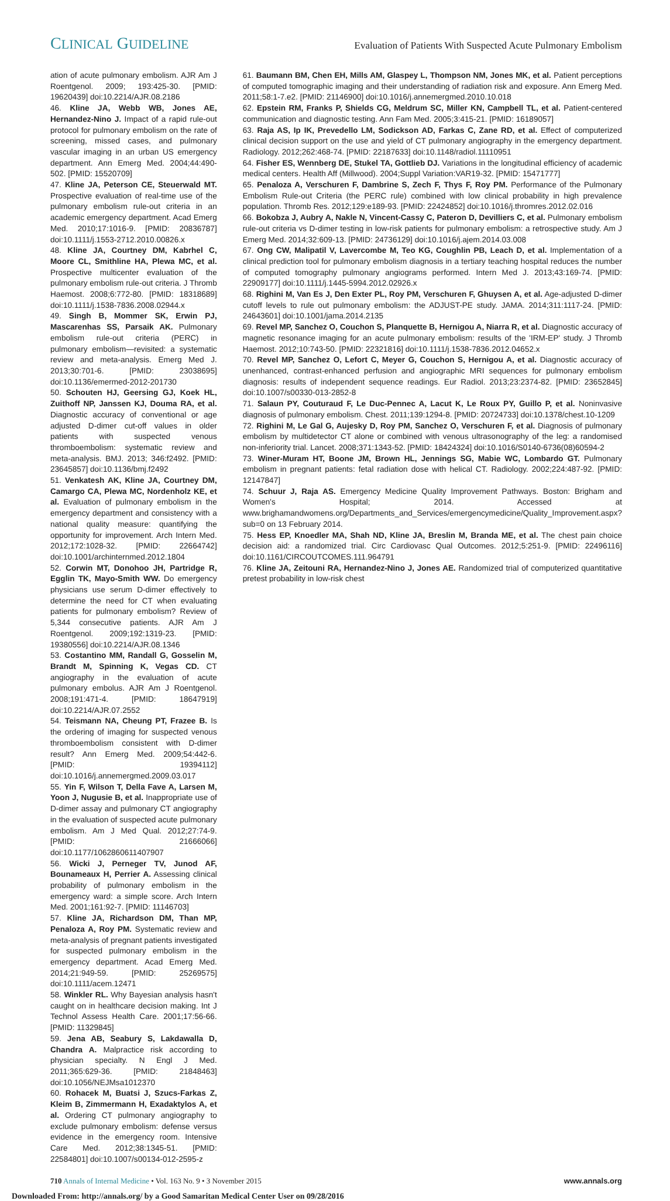CLINICAL GUIDELINE Evaluation of Patients With Suspected Acute Pulmonary Embolism
ation of acute pulmonary embolism. AJR Am J Roentgenol. 2009; 193:425-30. [PMID: 19620439] doi:10.2214/AJR.08.2186
46. Kline JA, Webb WB, Jones AE, Hernandez-Nino J. Impact of a rapid rule-out protocol for pulmonary embolism on the rate of screening, missed cases, and pulmonary vascular imaging in an urban US emergency department. Ann Emerg Med. 2004;44:490-502. [PMID: 15520709]
47. Kline JA, Peterson CE, Steuerwald MT. Prospective evaluation of real-time use of the pulmonary embolism rule-out criteria in an academic emergency department. Acad Emerg Med. 2010;17:1016-9. [PMID: 20836787] doi:10.1111/j.1553-2712.2010.00826.x
48. Kline JA, Courtney DM, Kabrhel C, Moore CL, Smithline HA, Plewa MC, et al. Prospective multicenter evaluation of the pulmonary embolism rule-out criteria. J Thromb Haemost. 2008;6:772-80. [PMID: 18318689] doi:10.1111/j.1538-7836.2008.02944.x
49. Singh B, Mommer SK, Erwin PJ, Mascarenhas SS, Parsaik AK. Pulmonary embolism rule-out criteria (PERC) in pulmonary embolism—revisited: a systematic review and meta-analysis. Emerg Med J. 2013;30:701-6. [PMID: 23038695] doi:10.1136/emermed-2012-201730
50. Schouten HJ, Geersing GJ, Koek HL, Zuithoff NP, Janssen KJ, Douma RA, et al. Diagnostic accuracy of conventional or age adjusted D-dimer cut-off values in older patients with suspected venous thromboembolism: systematic review and meta-analysis. BMJ. 2013; 346:f2492. [PMID: 23645857] doi:10.1136/bmj.f2492
51. Venkatesh AK, Kline JA, Courtney DM, Camargo CA, Plewa MC, Nordenholz KE, et al. Evaluation of pulmonary embolism in the emergency department and consistency with a national quality measure: quantifying the opportunity for improvement. Arch Intern Med. 2012;172:1028-32. [PMID: 22664742] doi:10.1001/archinternmed.2012.1804
52. Corwin MT, Donohoo JH, Partridge R, Egglin TK, Mayo-Smith WW. Do emergency physicians use serum D-dimer effectively to determine the need for CT when evaluating patients for pulmonary embolism? Review of 5,344 consecutive patients. AJR Am J Roentgenol. 2009;192:1319-23. [PMID: 19380556] doi:10.2214/AJR.08.1346
53. Costantino MM, Randall G, Gosselin M, Brandt M, Spinning K, Vegas CD. CT angiography in the evaluation of acute pulmonary embolus. AJR Am J Roentgenol. 2008;191:471-4. [PMID: 18647919] doi:10.2214/AJR.07.2552
54. Teismann NA, Cheung PT, Frazee B. Is the ordering of imaging for suspected venous thromboembolism consistent with D-dimer result? Ann Emerg Med. 2009;54:442-6. [PMID: 19394112] doi:10.1016/j.annemergmed.2009.03.017
55. Yin F, Wilson T, Della Fave A, Larsen M, Yoon J, Nugusie B, et al. Inappropriate use of D-dimer assay and pulmonary CT angiography in the evaluation of suspected acute pulmonary embolism. Am J Med Qual. 2012;27:74-9. [PMID: 21666066] doi:10.1177/1062860611407907
56. Wicki J, Perneger TV, Junod AF, Bounameaux H, Perrier A. Assessing clinical probability of pulmonary embolism in the emergency ward: a simple score. Arch Intern Med. 2001;161:92-7. [PMID: 11146703]
57. Kline JA, Richardson DM, Than MP, Penaloza A, Roy PM. Systematic review and meta-analysis of pregnant patients investigated for suspected pulmonary embolism in the emergency department. Acad Emerg Med. 2014;21:949-59. [PMID: 25269575] doi:10.1111/acem.12471
58. Winkler RL. Why Bayesian analysis hasn't caught on in healthcare decision making. Int J Technol Assess Health Care. 2001;17:56-66. [PMID: 11329845]
59. Jena AB, Seabury S, Lakdawalla D, Chandra A. Malpractice risk according to physician specialty. N Engl J Med. 2011;365:629-36. [PMID: 21848463] doi:10.1056/NEJMsa1012370
60. Rohacek M, Buatsi J, Szucs-Farkas Z, Kleim B, Zimmermann H, Exadaktylos A, et al. Ordering CT pulmonary angiography to exclude pulmonary embolism: defense versus evidence in the emergency room. Intensive Care Med. 2012;38:1345-51. [PMID: 22584801] doi:10.1007/s00134-012-2595-z
61. Baumann BM, Chen EH, Mills AM, Glaspey L, Thompson NM, Jones MK, et al. Patient perceptions of computed tomographic imaging and their understanding of radiation risk and exposure. Ann Emerg Med. 2011;58:1-7.e2. [PMID: 21146900] doi:10.1016/j.annemergmed.2010.10.018
62. Epstein RM, Franks P, Shields CG, Meldrum SC, Miller KN, Campbell TL, et al. Patient-centered communication and diagnostic testing. Ann Fam Med. 2005;3:415-21. [PMID: 16189057]
63. Raja AS, Ip IK, Prevedello LM, Sodickson AD, Farkas C, Zane RD, et al. Effect of computerized clinical decision support on the use and yield of CT pulmonary angiography in the emergency department. Radiology. 2012;262:468-74. [PMID: 22187633] doi:10.1148/radiol.11110951
64. Fisher ES, Wennberg DE, Stukel TA, Gottlieb DJ. Variations in the longitudinal efficiency of academic medical centers. Health Aff (Millwood). 2004;Suppl Variation:VAR19-32. [PMID: 15471777]
65. Penaloza A, Verschuren F, Dambrine S, Zech F, Thys F, Roy PM. Performance of the Pulmonary Embolism Rule-out Criteria (the PERC rule) combined with low clinical probability in high prevalence population. Thromb Res. 2012;129:e189-93. [PMID: 22424852] doi:10.1016/j.thromres.2012.02.016
66. Bokobza J, Aubry A, Nakle N, Vincent-Cassy C, Pateron D, Devilliers C, et al. Pulmonary embolism rule-out criteria vs D-dimer testing in low-risk patients for pulmonary embolism: a retrospective study. Am J Emerg Med. 2014;32:609-13. [PMID: 24736129] doi:10.1016/j.ajem.2014.03.008
67. Ong CW, Malipatil V, Lavercombe M, Teo KG, Coughlin PB, Leach D, et al. Implementation of a clinical prediction tool for pulmonary embolism diagnosis in a tertiary teaching hospital reduces the number of computed tomography pulmonary angiograms performed. Intern Med J. 2013;43:169-74. [PMID: 22909177] doi:10.1111/j.1445-5994.2012.02926.x
68. Righini M, Van Es J, Den Exter PL, Roy PM, Verschuren F, Ghuysen A, et al. Age-adjusted D-dimer cutoff levels to rule out pulmonary embolism: the ADJUST-PE study. JAMA. 2014;311:1117-24. [PMID: 24643601] doi:10.1001/jama.2014.2135
69. Revel MP, Sanchez O, Couchon S, Planquette B, Hernigou A, Niarra R, et al. Diagnostic accuracy of magnetic resonance imaging for an acute pulmonary embolism: results of the 'IRM-EP' study. J Thromb Haemost. 2012;10:743-50. [PMID: 22321816] doi:10.1111/j.1538-7836.2012.04652.x
70. Revel MP, Sanchez O, Lefort C, Meyer G, Couchon S, Hernigou A, et al. Diagnostic accuracy of unenhanced, contrast-enhanced perfusion and angiographic MRI sequences for pulmonary embolism diagnosis: results of independent sequence readings. Eur Radiol. 2013;23:2374-82. [PMID: 23652845] doi:10.1007/s00330-013-2852-8
71. Salaun PY, Couturaud F, Le Duc-Pennec A, Lacut K, Le Roux PY, Guillo P, et al. Noninvasive diagnosis of pulmonary embolism. Chest. 2011;139:1294-8. [PMID: 20724733] doi:10.1378/chest.10-1209
72. Righini M, Le Gal G, Aujesky D, Roy PM, Sanchez O, Verschuren F, et al. Diagnosis of pulmonary embolism by multidetector CT alone or combined with venous ultrasonography of the leg: a randomised non-inferiority trial. Lancet. 2008;371:1343-52. [PMID: 18424324] doi:10.1016/S0140-6736(08)60594-2
73. Winer-Muram HT, Boone JM, Brown HL, Jennings SG, Mabie WC, Lombardo GT. Pulmonary embolism in pregnant patients: fetal radiation dose with helical CT. Radiology. 2002;224:487-92. [PMID: 12147847]
74. Schuur J, Raja AS. Emergency Medicine Quality Improvement Pathways. Boston: Brigham and Women's Hospital; 2014. Accessed at www.brighamandwomens.org/Departments_and_Services/emergencymedicine/Quality_Improvement.aspx?sub=0 on 13 February 2014.
75. Hess EP, Knoedler MA, Shah ND, Kline JA, Breslin M, Branda ME, et al. The chest pain choice decision aid: a randomized trial. Circ Cardiovasc Qual Outcomes. 2012;5:251-9. [PMID: 22496116] doi:10.1161/CIRCOUTCOMES.111.964791
76. Kline JA, Zeitouni RA, Hernandez-Nino J, Jones AE. Randomized trial of computerized quantitative pretest probability in low-risk chest
710 Annals of Internal Medicine • Vol. 163 No. 9 • 3 November 2015 www.annals.org
Downloaded From: http://annals.org/ by a Good Samaritan Medical Center User on 09/28/2016